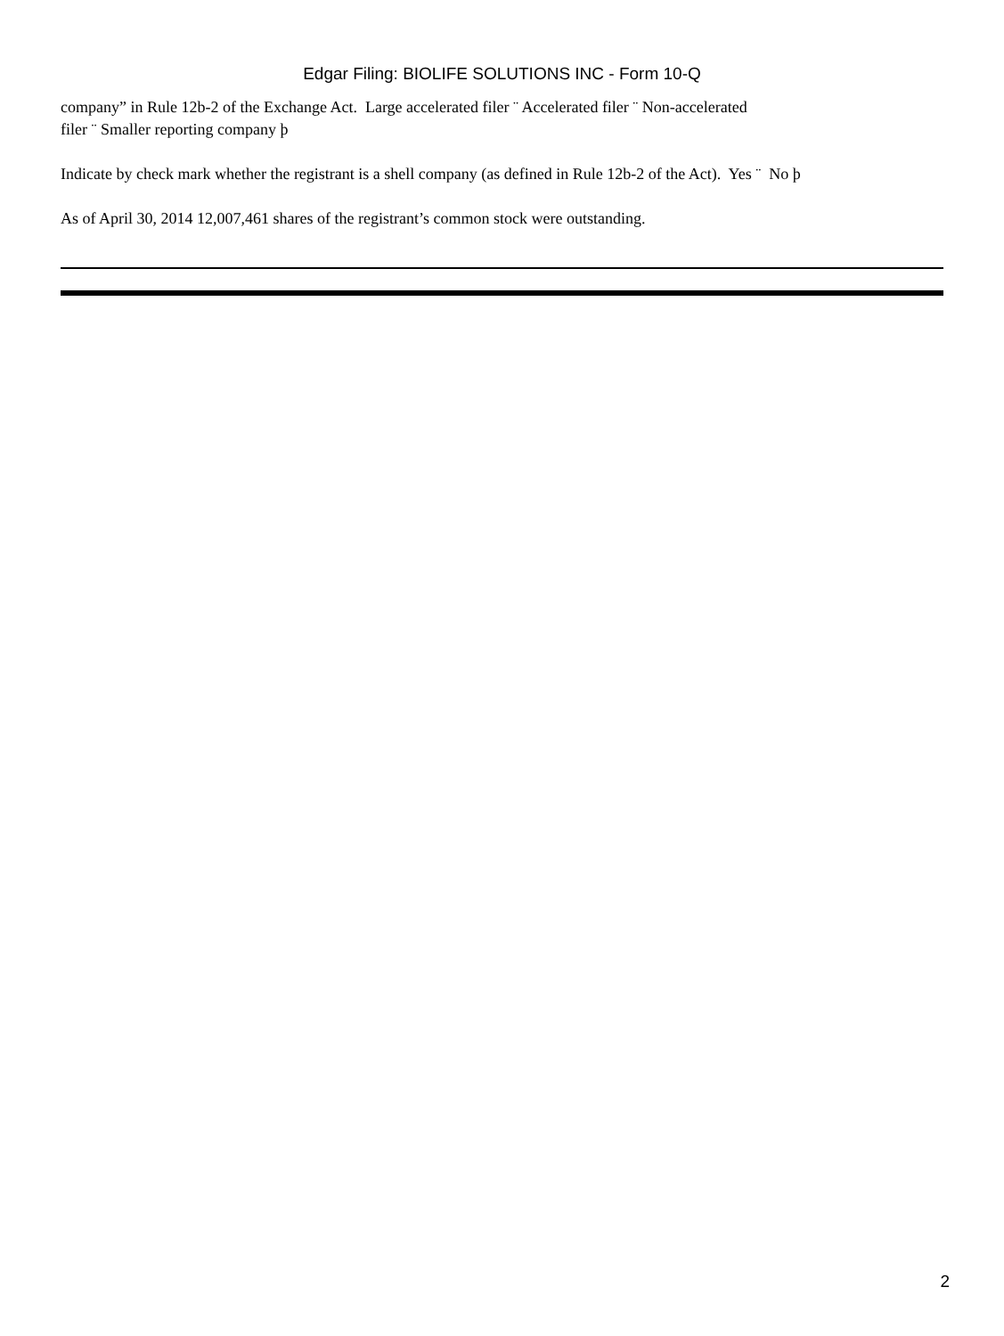Edgar Filing: BIOLIFE SOLUTIONS INC - Form 10-Q
company” in Rule 12b-2 of the Exchange Act. Large accelerated filer ¨ Accelerated filer ¨ Non-accelerated
filer ¨ Smaller reporting company þ
Indicate by check mark whether the registrant is a shell company (as defined in Rule 12b-2 of the Act). Yes ¨ No þ
As of April 30, 2014 12,007,461 shares of the registrant’s common stock were outstanding.
2